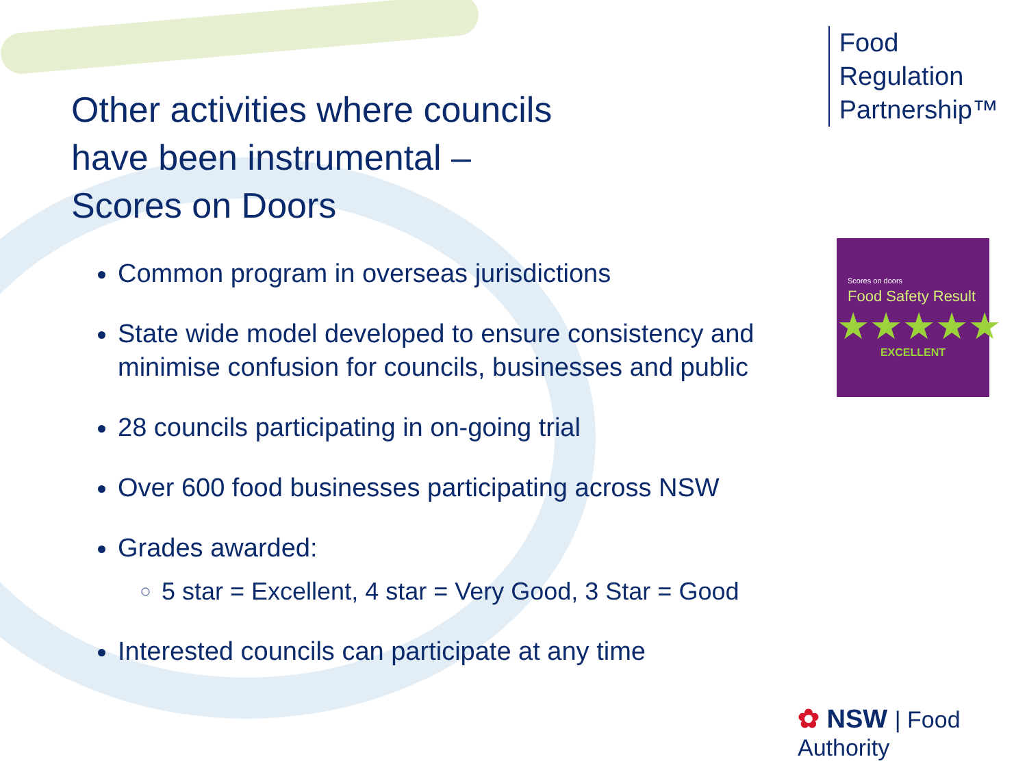Food
Regulation
Partnership™
Other activities where councils
have been instrumental –
Scores on Doors
Common program in overseas jurisdictions
State wide model developed to ensure consistency and minimise confusion for councils, businesses and public
28 councils participating in on-going trial
Over 600 food businesses participating across NSW
Grades awarded:
5 star = Excellent, 4 star = Very Good, 3 Star = Good
Interested councils can participate at any time
Scores on doors
Food Safety Result
★★★★★
EXCELLENT
✿ NSW | Food Authority